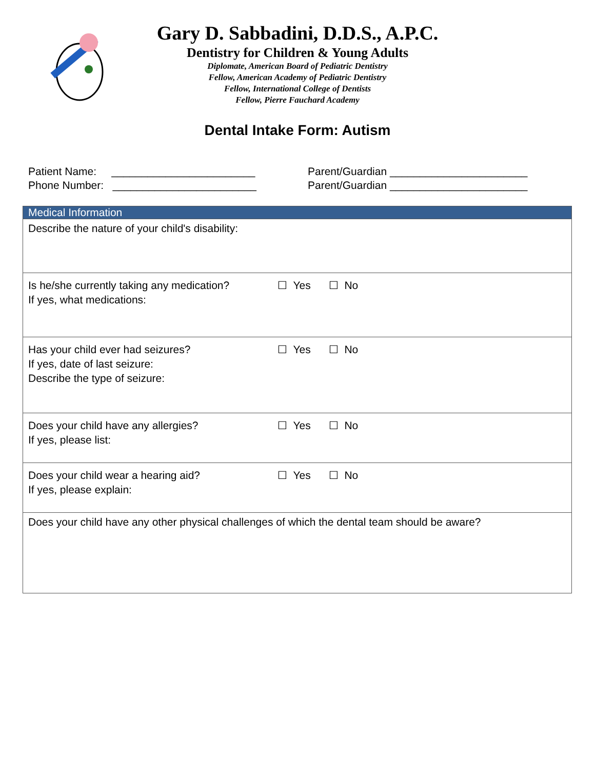Gary D. Sabbadini, D.D.S., A.P.C.
Dentistry for Children & Young Adults
Diplomate, American Board of Pediatric Dentistry
Fellow, American Academy of Pediatric Dentistry
Fellow, International College of Dentists
Fellow, Pierre Fauchard Academy
Dental Intake Form: Autism
Patient Name: ________________________
Phone Number: ________________________
Parent/Guardian _______________________
Parent/Guardian _______________________
| Medical Information |
| --- |
| Describe the nature of your child's disability: |
| Is he/she currently taking any medication? ☐ Yes ☐ No If yes, what medications: |
| Has your child ever had seizures? ☐ Yes ☐ No If yes, date of last seizure: Describe the type of seizure: |
| Does your child have any allergies? ☐ Yes ☐ No If yes, please list: |
| Does your child wear a hearing aid? ☐ Yes ☐ No If yes, please explain: |
| Does your child have any other physical challenges of which the dental team should be aware? |